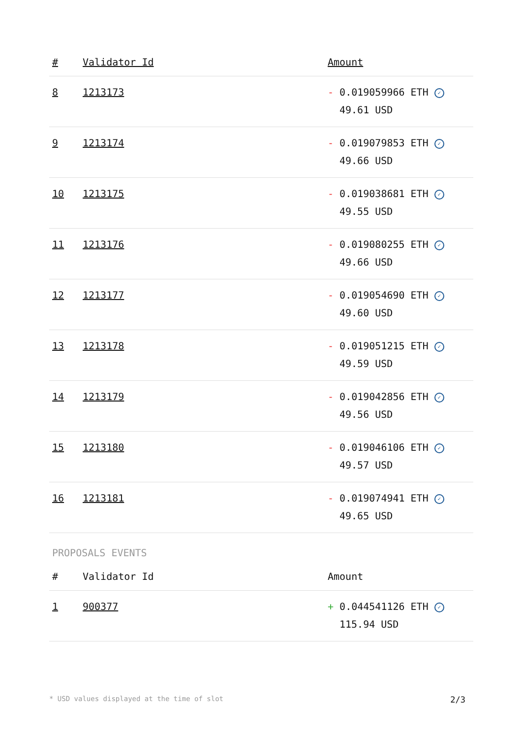| # | Validator Id | Amount |
| --- | --- | --- |
| 8 | 1213173 | - 0.019059966 ETH ✓ 49.61 USD |
| 9 | 1213174 | - 0.019079853 ETH ✓ 49.66 USD |
| 10 | 1213175 | - 0.019038681 ETH ✓ 49.55 USD |
| 11 | 1213176 | - 0.019080255 ETH ✓ 49.66 USD |
| 12 | 1213177 | - 0.019054690 ETH ✓ 49.60 USD |
| 13 | 1213178 | - 0.019051215 ETH ✓ 49.59 USD |
| 14 | 1213179 | - 0.019042856 ETH ✓ 49.56 USD |
| 15 | 1213180 | - 0.019046106 ETH ✓ 49.57 USD |
| 16 | 1213181 | - 0.019074941 ETH ✓ 49.65 USD |
PROPOSALS EVENTS
| # | Validator Id | Amount |
| --- | --- | --- |
| 1 | 900377 | + 0.044541126 ETH ✓ 115.94 USD |
* USD values displayed at the time of slot 2/3